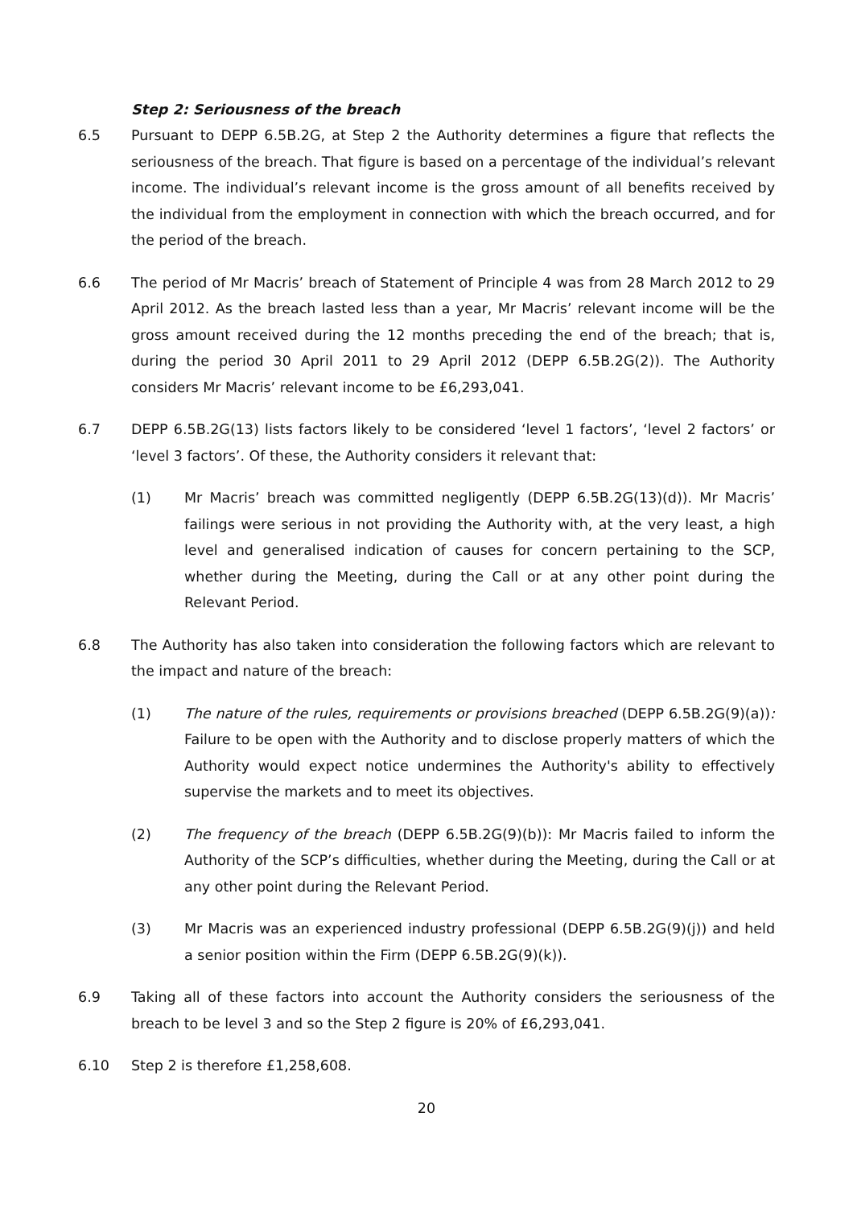Step 2: Seriousness of the breach
6.5 Pursuant to DEPP 6.5B.2G, at Step 2 the Authority determines a figure that reflects the seriousness of the breach. That figure is based on a percentage of the individual’s relevant income. The individual’s relevant income is the gross amount of all benefits received by the individual from the employment in connection with which the breach occurred, and for the period of the breach.
6.6 The period of Mr Macris’ breach of Statement of Principle 4 was from 28 March 2012 to 29 April 2012. As the breach lasted less than a year, Mr Macris’ relevant income will be the gross amount received during the 12 months preceding the end of the breach; that is, during the period 30 April 2011 to 29 April 2012 (DEPP 6.5B.2G(2)). The Authority considers Mr Macris’ relevant income to be £6,293,041.
6.7 DEPP 6.5B.2G(13) lists factors likely to be considered ‘level 1 factors’, ‘level 2 factors’ or ‘level 3 factors’. Of these, the Authority considers it relevant that:
(1) Mr Macris’ breach was committed negligently (DEPP 6.5B.2G(13)(d)). Mr Macris’ failings were serious in not providing the Authority with, at the very least, a high level and generalised indication of causes for concern pertaining to the SCP, whether during the Meeting, during the Call or at any other point during the Relevant Period.
6.8 The Authority has also taken into consideration the following factors which are relevant to the impact and nature of the breach:
(1) The nature of the rules, requirements or provisions breached (DEPP 6.5B.2G(9)(a)): Failure to be open with the Authority and to disclose properly matters of which the Authority would expect notice undermines the Authority's ability to effectively supervise the markets and to meet its objectives.
(2) The frequency of the breach (DEPP 6.5B.2G(9)(b)): Mr Macris failed to inform the Authority of the SCP’s difficulties, whether during the Meeting, during the Call or at any other point during the Relevant Period.
(3) Mr Macris was an experienced industry professional (DEPP 6.5B.2G(9)(j)) and held a senior position within the Firm (DEPP 6.5B.2G(9)(k)).
6.9 Taking all of these factors into account the Authority considers the seriousness of the breach to be level 3 and so the Step 2 figure is 20% of £6,293,041.
6.10 Step 2 is therefore £1,258,608.
20